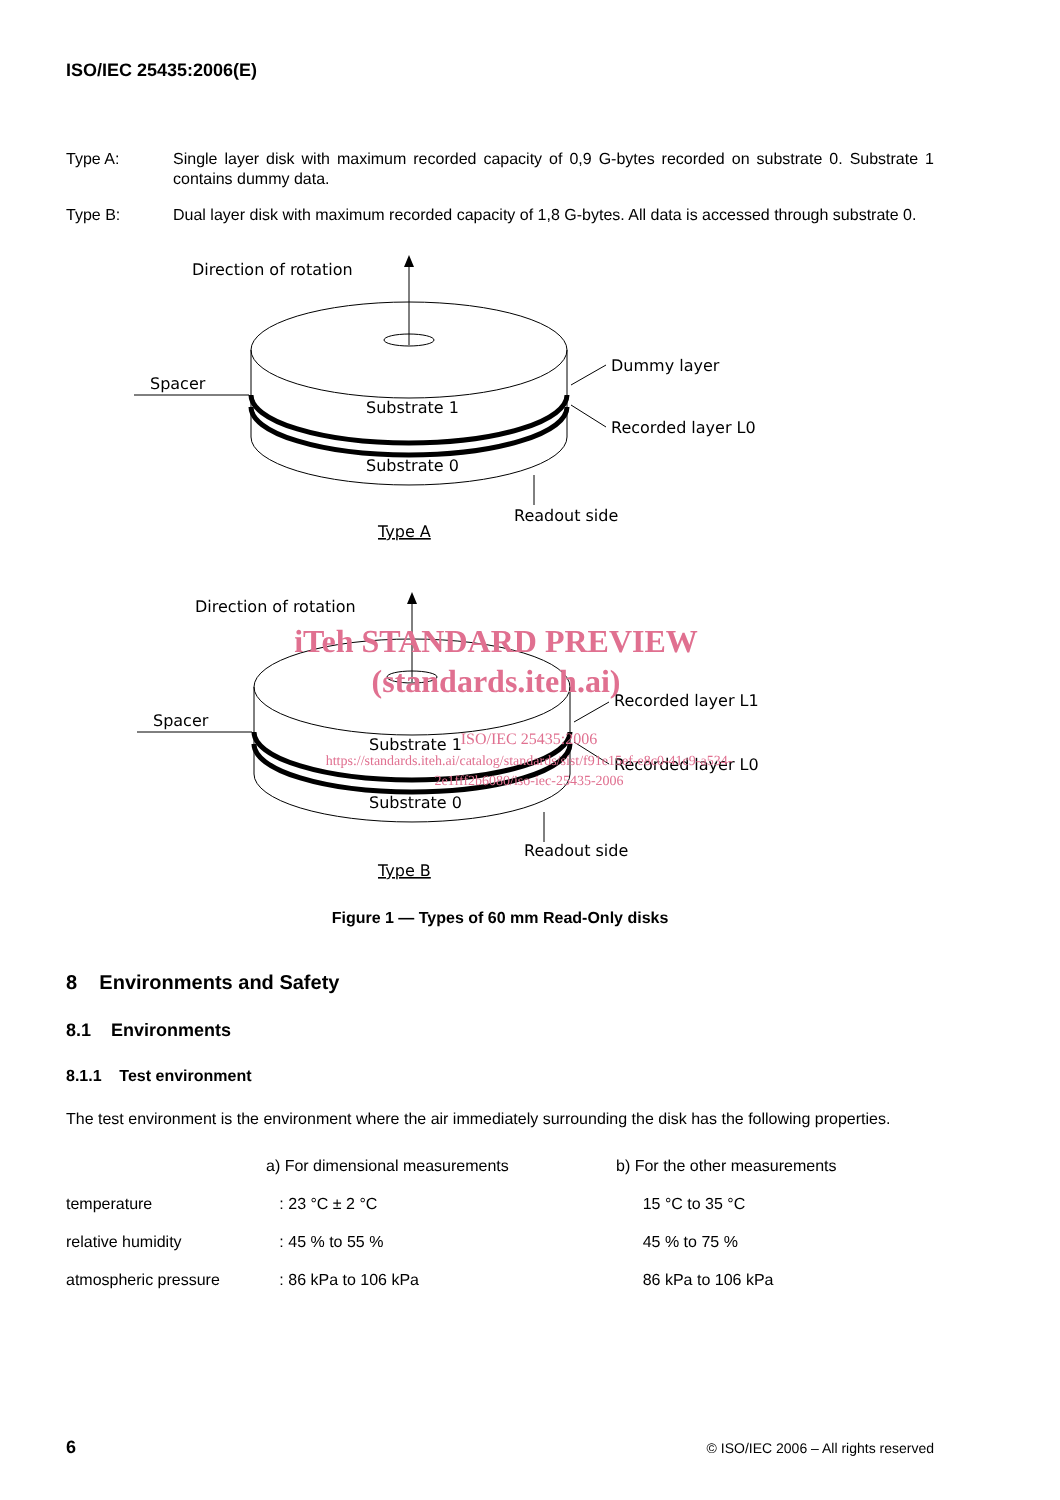ISO/IEC 25435:2006(E)
Type A: Single layer disk with maximum recorded capacity of 0,9 G-bytes recorded on substrate 0. Substrate 1 contains dummy data.
Type B: Dual layer disk with maximum recorded capacity of 1,8 G-bytes. All data is accessed through substrate 0.
Direction of rotation
Spacer
Substrate 1
Substrate 0
Dummy layer
Recorded layer L0
Readout side
Type A
Direction of rotation
Spacer
Substrate 1
Substrate 0
Recorded layer L1
Recorded layer L0
Readout side
Type B
iTeh STANDARD PREVIEW
(standards.iteh.ai)
ISO/IEC 25435:2006
https://standards.iteh.ai/catalog/standards/sist/f91e15ef-e8c0-41c9-a534-
2e1fff2b6080/iso-iec-25435-2006
Figure 1 — Types of 60 mm Read-Only disks
8 Environments and Safety
8.1 Environments
8.1.1 Test environment
The test environment is the environment where the air immediately surrounding the disk has the following properties.
| | a) For dimensional measurements | b) For the other measurements |
| --- | --- | --- |
| temperature | : 23 °C ± 2 °C | 15 °C to 35 °C |
| relative humidity | : 45 % to 55 % | 45 % to 75 % |
| atmospheric pressure | : 86 kPa to 106 kPa | 86 kPa to 106 kPa |
6 © ISO/IEC 2006 – All rights reserved